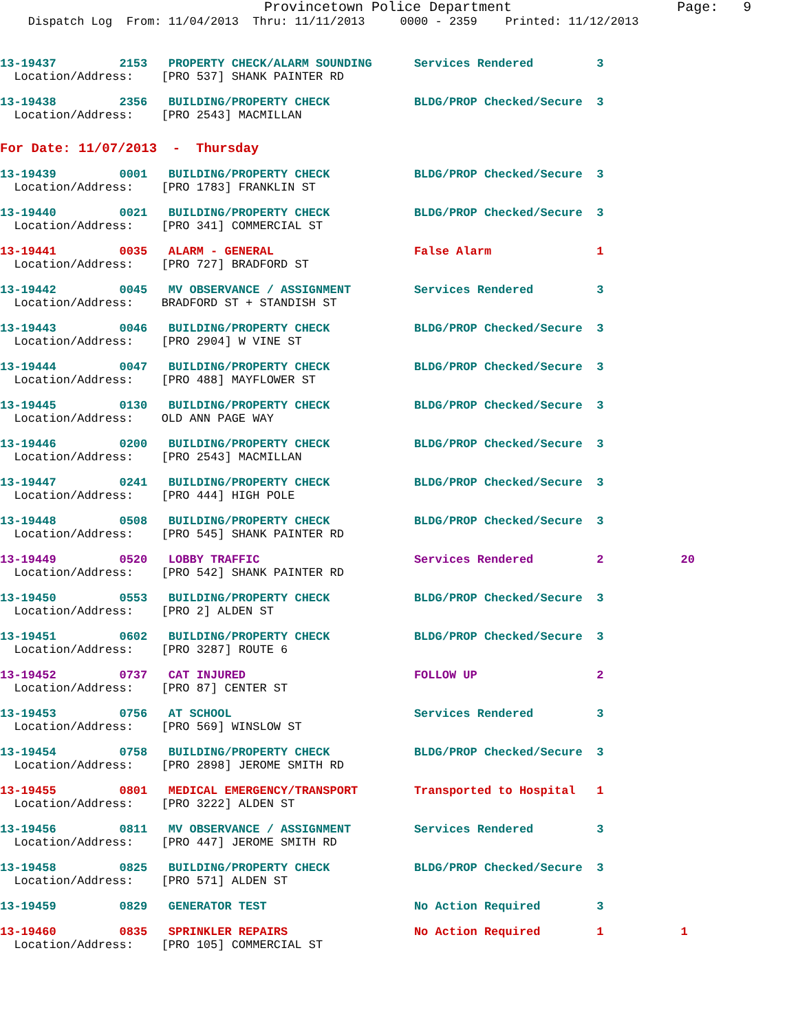Provincetown Police Department                    Page:   9
    Dispatch Log  From: 11/04/2013  Thru: 11/11/2013     0000 - 2359    Printed: 11/12/2013
13-19437         2153   PROPERTY CHECK/ALARM SOUNDING      Services Rendered         3
  Location/Address:    [PRO 537] SHANK PAINTER RD
13-19438         2356   BUILDING/PROPERTY CHECK            BLDG/PROP Checked/Secure  3
  Location/Address:    [PRO 2543] MACMILLAN
For Date: 11/07/2013  -  Thursday
13-19439         0001   BUILDING/PROPERTY CHECK            BLDG/PROP Checked/Secure  3
  Location/Address:    [PRO 1783] FRANKLIN ST
13-19440         0021   BUILDING/PROPERTY CHECK            BLDG/PROP Checked/Secure  3
  Location/Address:    [PRO 341] COMMERCIAL ST
13-19441         0035   ALARM - GENERAL                    False Alarm               1
  Location/Address:    [PRO 727] BRADFORD ST
13-19442         0045   MV OBSERVANCE / ASSIGNMENT         Services Rendered         3
  Location/Address:    BRADFORD ST + STANDISH ST
13-19443         0046   BUILDING/PROPERTY CHECK            BLDG/PROP Checked/Secure  3
  Location/Address:    [PRO 2904] W VINE ST
13-19444         0047   BUILDING/PROPERTY CHECK            BLDG/PROP Checked/Secure  3
  Location/Address:    [PRO 488] MAYFLOWER ST
13-19445         0130   BUILDING/PROPERTY CHECK            BLDG/PROP Checked/Secure  3
  Location/Address:    OLD ANN PAGE WAY
13-19446         0200   BUILDING/PROPERTY CHECK            BLDG/PROP Checked/Secure  3
  Location/Address:    [PRO 2543] MACMILLAN
13-19447         0241   BUILDING/PROPERTY CHECK            BLDG/PROP Checked/Secure  3
  Location/Address:    [PRO 444] HIGH POLE
13-19448         0508   BUILDING/PROPERTY CHECK            BLDG/PROP Checked/Secure  3
  Location/Address:    [PRO 545] SHANK PAINTER RD
13-19449         0520   LOBBY TRAFFIC                      Services Rendered         2           20
  Location/Address:    [PRO 542] SHANK PAINTER RD
13-19450         0553   BUILDING/PROPERTY CHECK            BLDG/PROP Checked/Secure  3
  Location/Address:    [PRO 2] ALDEN ST
13-19451         0602   BUILDING/PROPERTY CHECK            BLDG/PROP Checked/Secure  3
  Location/Address:    [PRO 3287] ROUTE 6
13-19452         0737   CAT INJURED                        FOLLOW UP                 2
  Location/Address:    [PRO 87] CENTER ST
13-19453         0756   AT SCHOOL                          Services Rendered         3
  Location/Address:    [PRO 569] WINSLOW ST
13-19454         0758   BUILDING/PROPERTY CHECK            BLDG/PROP Checked/Secure  3
  Location/Address:    [PRO 2898] JEROME SMITH RD
13-19455         0801   MEDICAL EMERGENCY/TRANSPORT        Transported to Hospital   1
  Location/Address:    [PRO 3222] ALDEN ST
13-19456         0811   MV OBSERVANCE / ASSIGNMENT         Services Rendered         3
  Location/Address:    [PRO 447] JEROME SMITH RD
13-19458         0825   BUILDING/PROPERTY CHECK            BLDG/PROP Checked/Secure  3
  Location/Address:    [PRO 571] ALDEN ST
13-19459         0829   GENERATOR TEST                     No Action Required        3
13-19460         0835   SPRINKLER REPAIRS                  No Action Required        1           1
  Location/Address:    [PRO 105] COMMERCIAL ST